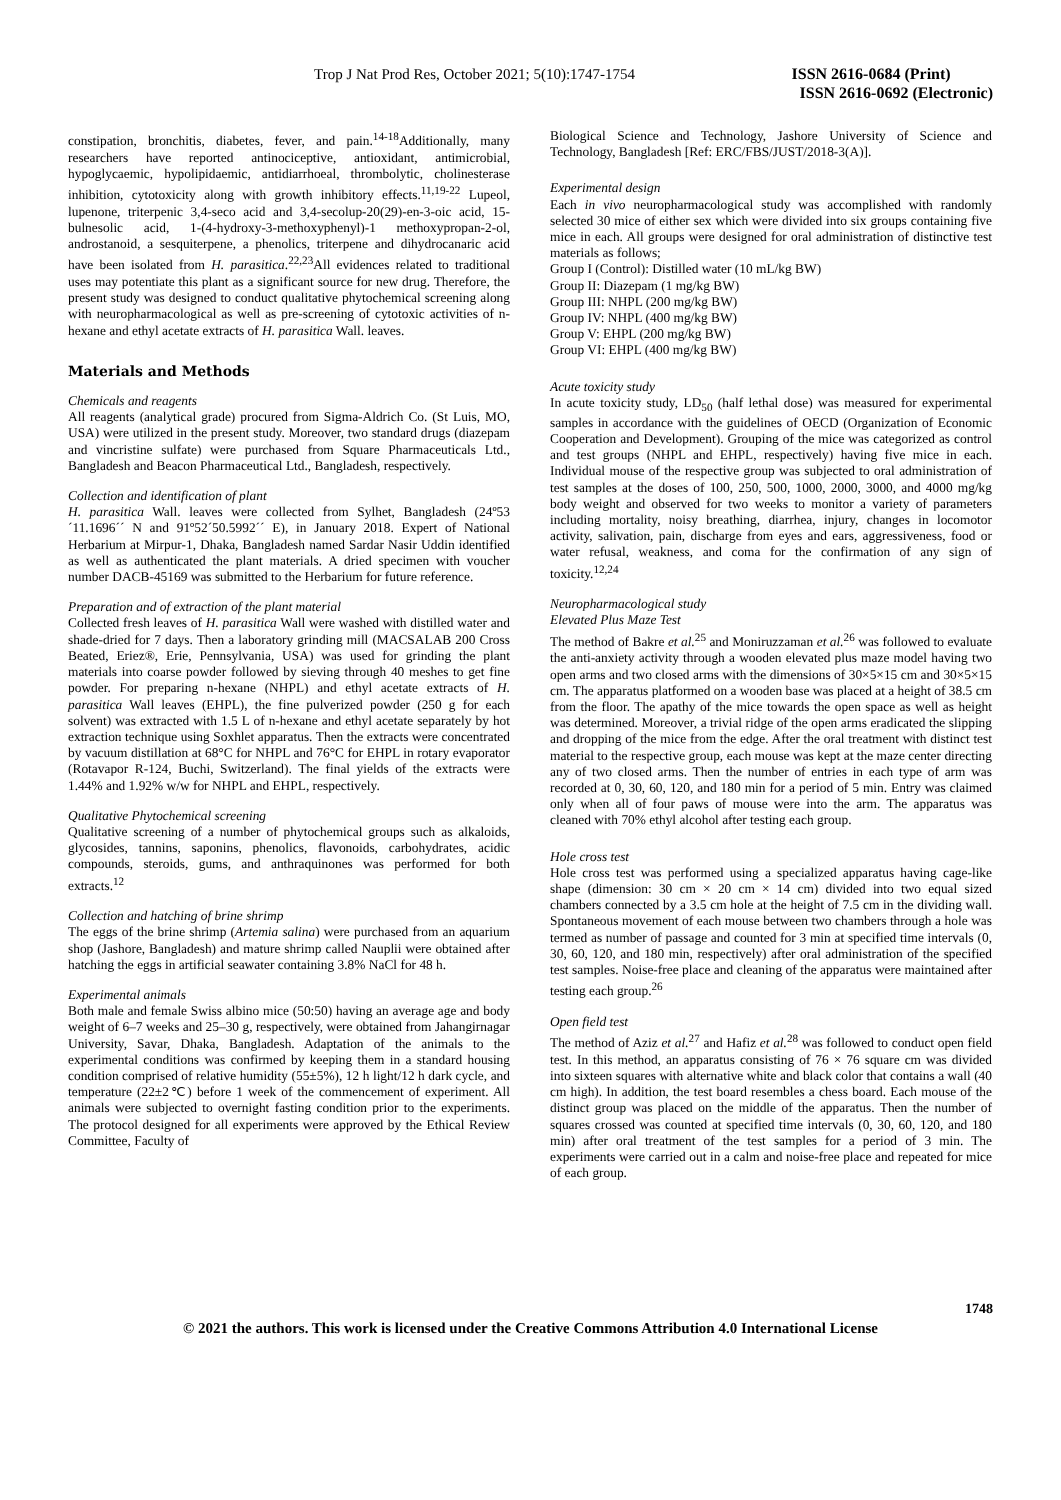Trop J Nat Prod Res, October 2021; 5(10):1747-1754
ISSN 2616-0684 (Print)
ISSN 2616-0692 (Electronic)
constipation, bronchitis, diabetes, fever, and pain.<sup>14-18</sup>Additionally, many researchers have reported antinociceptive, antioxidant, antimicrobial, hypoglycaemic, hypolipidaemic, antidiarrhoeal, thrombolytic, cholinesterase inhibition, cytotoxicity along with growth inhibitory effects.<sup>11,19-22</sup> Lupeol, lupenone, triterpenic 3,4-seco acid and 3,4-secolup-20(29)-en-3-oic acid, 15-bulnesolic acid, 1-(4-hydroxy-3-methoxyphenyl)-1 methoxypropan-2-ol, androstanoid, a sesquiterpene, a phenolics, triterpene and dihydrocanaric acid have been isolated from H. parasitica.<sup>22,23</sup>All evidences related to traditional uses may potentiate this plant as a significant source for new drug. Therefore, the present study was designed to conduct qualitative phytochemical screening along with neuropharmacological as well as pre-screening of cytotoxic activities of n-hexane and ethyl acetate extracts of H. parasitica Wall. leaves.
Materials and Methods
Chemicals and reagents
All reagents (analytical grade) procured from Sigma-Aldrich Co. (St Luis, MO, USA) were utilized in the present study. Moreover, two standard drugs (diazepam and vincristine sulfate) were purchased from Square Pharmaceuticals Ltd., Bangladesh and Beacon Pharmaceutical Ltd., Bangladesh, respectively.
Collection and identification of plant
H. parasitica Wall. leaves were collected from Sylhet, Bangladesh (24º53´11.1696´´ N and 91º52´50.5992´´ E), in January 2018. Expert of National Herbarium at Mirpur-1, Dhaka, Bangladesh named Sardar Nasir Uddin identified as well as authenticated the plant materials. A dried specimen with voucher number DACB-45169 was submitted to the Herbarium for future reference.
Preparation and of extraction of the plant material
Collected fresh leaves of H. parasitica Wall were washed with distilled water and shade-dried for 7 days. Then a laboratory grinding mill (MACSALAB 200 Cross Beated, Eriez®, Erie, Pennsylvania, USA) was used for grinding the plant materials into coarse powder followed by sieving through 40 meshes to get fine powder. For preparing n-hexane (NHPL) and ethyl acetate extracts of H. parasitica Wall leaves (EHPL), the fine pulverized powder (250 g for each solvent) was extracted with 1.5 L of n-hexane and ethyl acetate separately by hot extraction technique using Soxhlet apparatus. Then the extracts were concentrated by vacuum distillation at 68°C for NHPL and 76°C for EHPL in rotary evaporator (Rotavapor R-124, Buchi, Switzerland). The final yields of the extracts were 1.44% and 1.92% w/w for NHPL and EHPL, respectively.
Qualitative Phytochemical screening
Qualitative screening of a number of phytochemical groups such as alkaloids, glycosides, tannins, saponins, phenolics, flavonoids, carbohydrates, acidic compounds, steroids, gums, and anthraquinones was performed for both extracts.<sup>12</sup>
Collection and hatching of brine shrimp
The eggs of the brine shrimp (Artemia salina) were purchased from an aquarium shop (Jashore, Bangladesh) and mature shrimp called Nauplii were obtained after hatching the eggs in artificial seawater containing 3.8% NaCl for 48 h.
Experimental animals
Both male and female Swiss albino mice (50:50) having an average age and body weight of 6–7 weeks and 25–30 g, respectively, were obtained from Jahangirnagar University, Savar, Dhaka, Bangladesh. Adaptation of the animals to the experimental conditions was confirmed by keeping them in a standard housing condition comprised of relative humidity (55±5%), 12 h light/12 h dark cycle, and temperature (22±2℃) before 1 week of the commencement of experiment. All animals were subjected to overnight fasting condition prior to the experiments. The protocol designed for all experiments were approved by the Ethical Review Committee, Faculty of
Biological Science and Technology, Jashore University of Science and Technology, Bangladesh [Ref: ERC/FBS/JUST/2018-3(A)].
Experimental design
Each in vivo neuropharmacological study was accomplished with randomly selected 30 mice of either sex which were divided into six groups containing five mice in each. All groups were designed for oral administration of distinctive test materials as follows;
Group I (Control): Distilled water (10 mL/kg BW)
Group II: Diazepam (1 mg/kg BW)
Group III: NHPL (200 mg/kg BW)
Group IV: NHPL (400 mg/kg BW)
Group V: EHPL (200 mg/kg BW)
Group VI: EHPL (400 mg/kg BW)
Acute toxicity study
In acute toxicity study, LD<sub>50</sub> (half lethal dose) was measured for experimental samples in accordance with the guidelines of OECD (Organization of Economic Cooperation and Development). Grouping of the mice was categorized as control and test groups (NHPL and EHPL, respectively) having five mice in each. Individual mouse of the respective group was subjected to oral administration of test samples at the doses of 100, 250, 500, 1000, 2000, 3000, and 4000 mg/kg body weight and observed for two weeks to monitor a variety of parameters including mortality, noisy breathing, diarrhea, injury, changes in locomotor activity, salivation, pain, discharge from eyes and ears, aggressiveness, food or water refusal, weakness, and coma for the confirmation of any sign of toxicity.<sup>12,24</sup>
Neuropharmacological study
Elevated Plus Maze Test
The method of Bakre et al.<sup>25</sup> and Moniruzzaman et al.<sup>26</sup> was followed to evaluate the anti-anxiety activity through a wooden elevated plus maze model having two open arms and two closed arms with the dimensions of 30×5×15 cm and 30×5×15 cm. The apparatus platformed on a wooden base was placed at a height of 38.5 cm from the floor. The apathy of the mice towards the open space as well as height was determined. Moreover, a trivial ridge of the open arms eradicated the slipping and dropping of the mice from the edge. After the oral treatment with distinct test material to the respective group, each mouse was kept at the maze center directing any of two closed arms. Then the number of entries in each type of arm was recorded at 0, 30, 60, 120, and 180 min for a period of 5 min. Entry was claimed only when all of four paws of mouse were into the arm. The apparatus was cleaned with 70% ethyl alcohol after testing each group.
Hole cross test
Hole cross test was performed using a specialized apparatus having cage-like shape (dimension: 30 cm × 20 cm × 14 cm) divided into two equal sized chambers connected by a 3.5 cm hole at the height of 7.5 cm in the dividing wall. Spontaneous movement of each mouse between two chambers through a hole was termed as number of passage and counted for 3 min at specified time intervals (0, 30, 60, 120, and 180 min, respectively) after oral administration of the specified test samples. Noise-free place and cleaning of the apparatus were maintained after testing each group.<sup>26</sup>
Open field test
The method of Aziz et al.<sup>27</sup> and Hafiz et al.<sup>28</sup> was followed to conduct open field test. In this method, an apparatus consisting of 76 × 76 square cm was divided into sixteen squares with alternative white and black color that contains a wall (40 cm high). In addition, the test board resembles a chess board. Each mouse of the distinct group was placed on the middle of the apparatus. Then the number of squares crossed was counted at specified time intervals (0, 30, 60, 120, and 180 min) after oral treatment of the test samples for a period of 3 min. The experiments were carried out in a calm and noise-free place and repeated for mice of each group.
1748
© 2021 the authors. This work is licensed under the Creative Commons Attribution 4.0 International License